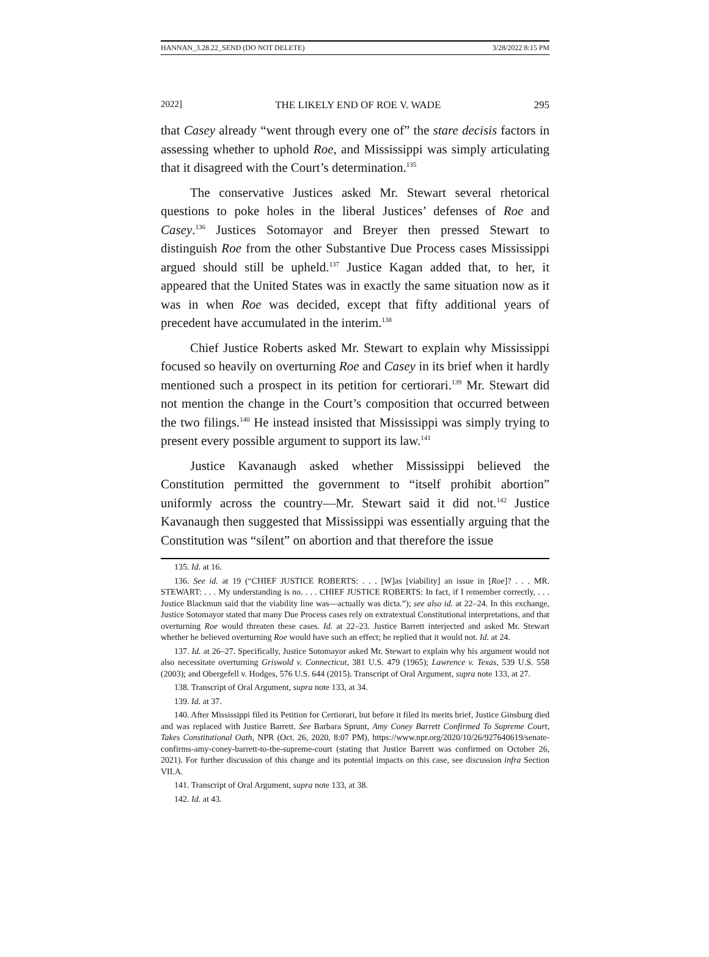HANNAN_3.28.22_SEND (DO NOT DELETE) 3/28/2022 8:15 PM
2022] THE LIKELY END OF ROE V. WADE 295
that Casey already “went through every one of” the stare decisis factors in assessing whether to uphold Roe, and Mississippi was simply articulating that it disagreed with the Court’s determination.<sup>135</sup>
The conservative Justices asked Mr. Stewart several rhetorical questions to poke holes in the liberal Justices’ defenses of Roe and Casey.<sup>136</sup> Justices Sotomayor and Breyer then pressed Stewart to distinguish Roe from the other Substantive Due Process cases Mississippi argued should still be upheld.<sup>137</sup> Justice Kagan added that, to her, it appeared that the United States was in exactly the same situation now as it was in when Roe was decided, except that fifty additional years of precedent have accumulated in the interim.<sup>138</sup>
Chief Justice Roberts asked Mr. Stewart to explain why Mississippi focused so heavily on overturning Roe and Casey in its brief when it hardly mentioned such a prospect in its petition for certiorari.<sup>139</sup> Mr. Stewart did not mention the change in the Court’s composition that occurred between the two filings.<sup>140</sup> He instead insisted that Mississippi was simply trying to present every possible argument to support its law.<sup>141</sup>
Justice Kavanaugh asked whether Mississippi believed the Constitution permitted the government to “itself prohibit abortion” uniformly across the country—Mr. Stewart said it did not.<sup>142</sup> Justice Kavanaugh then suggested that Mississippi was essentially arguing that the Constitution was “silent” on abortion and that therefore the issue
135. Id. at 16.
136. See id. at 19 (“CHIEF JUSTICE ROBERTS: . . . [W]as [viability] an issue in [Roe]? . . . MR. STEWART: . . . My understanding is no. . . . CHIEF JUSTICE ROBERTS: In fact, if I remember correctly, . . . Justice Blackmun said that the viability line was—actually was dicta.”); see also id. at 22–24. In this exchange, Justice Sotomayor stated that many Due Process cases rely on extratextual Constitutional interpretations, and that overturning Roe would threaten these cases. Id. at 22–23. Justice Barrett interjected and asked Mr. Stewart whether he believed overturning Roe would have such an effect; he replied that it would not. Id. at 24.
137. Id. at 26–27. Specifically, Justice Sotomayor asked Mr. Stewart to explain why his argument would not also necessitate overturning Griswold v. Connecticut, 381 U.S. 479 (1965); Lawrence v. Texas, 539 U.S. 558 (2003); and Obergefell v. Hodges, 576 U.S. 644 (2015). Transcript of Oral Argument, supra note 133, at 27.
138. Transcript of Oral Argument, supra note 133, at 34.
139. Id. at 37.
140. After Mississippi filed its Petition for Certiorari, but before it filed its merits brief, Justice Ginsburg died and was replaced with Justice Barrett. See Barbara Sprunt, Amy Coney Barrett Confirmed To Supreme Court, Takes Constitutional Oath, NPR (Oct. 26, 2020, 8:07 PM), https://www.npr.org/2020/10/26/927640619/senate-confirms-amy-coney-barrett-to-the-supreme-court (stating that Justice Barrett was confirmed on October 26, 2021). For further discussion of this change and its potential impacts on this case, see discussion infra Section VII.A.
141. Transcript of Oral Argument, supra note 133, at 38.
142. Id. at 43.